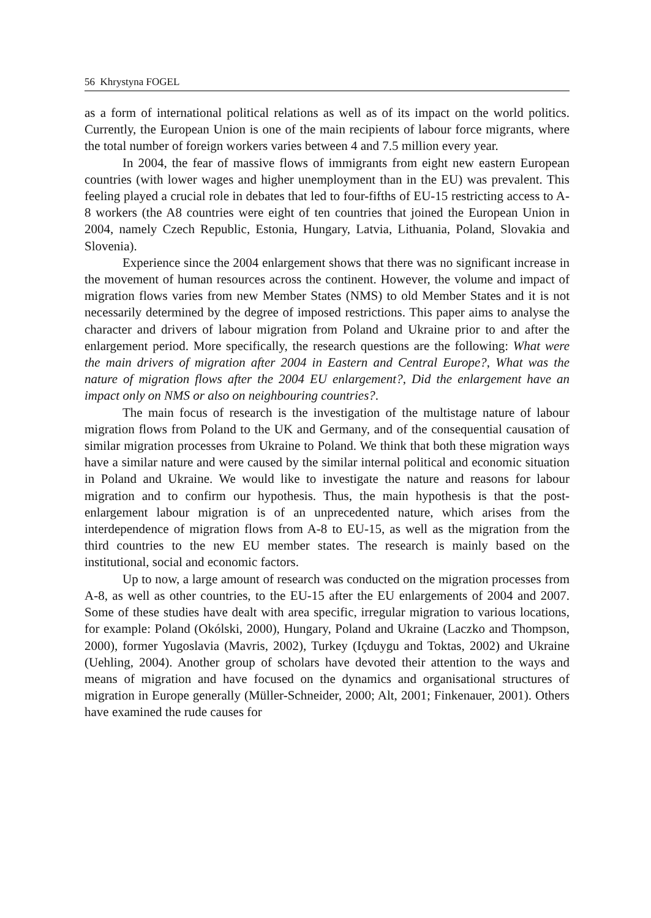56 Khrystyna FOGEL
as a form of international political relations as well as of its impact on the world politics. Currently, the European Union is one of the main recipients of labour force migrants, where the total number of foreign workers varies between 4 and 7.5 million every year.
In 2004, the fear of massive flows of immigrants from eight new eastern European countries (with lower wages and higher unemployment than in the EU) was prevalent. This feeling played a crucial role in debates that led to four-fifths of EU-15 restricting access to A-8 workers (the A8 countries were eight of ten countries that joined the European Union in 2004, namely Czech Republic, Estonia, Hungary, Latvia, Lithuania, Poland, Slovakia and Slovenia).
Experience since the 2004 enlargement shows that there was no significant increase in the movement of human resources across the continent. However, the volume and impact of migration flows varies from new Member States (NMS) to old Member States and it is not necessarily determined by the degree of imposed restrictions. This paper aims to analyse the character and drivers of labour migration from Poland and Ukraine prior to and after the enlargement period. More specifically, the research questions are the following: What were the main drivers of migration after 2004 in Eastern and Central Europe?, What was the nature of migration flows after the 2004 EU enlargement?, Did the enlargement have an impact only on NMS or also on neighbouring countries?.
The main focus of research is the investigation of the multistage nature of labour migration flows from Poland to the UK and Germany, and of the consequential causation of similar migration processes from Ukraine to Poland. We think that both these migration ways have a similar nature and were caused by the similar internal political and economic situation in Poland and Ukraine. We would like to investigate the nature and reasons for labour migration and to confirm our hypothesis. Thus, the main hypothesis is that the post-enlargement labour migration is of an unprecedented nature, which arises from the interdependence of migration flows from A-8 to EU-15, as well as the migration from the third countries to the new EU member states. The research is mainly based on the institutional, social and economic factors.
Up to now, a large amount of research was conducted on the migration processes from A-8, as well as other countries, to the EU-15 after the EU enlargements of 2004 and 2007. Some of these studies have dealt with area specific, irregular migration to various locations, for example: Poland (Okólski, 2000), Hungary, Poland and Ukraine (Laczko and Thompson, 2000), former Yugoslavia (Mavris, 2002), Turkey (Içduygu and Toktas, 2002) and Ukraine (Uehling, 2004). Another group of scholars have devoted their attention to the ways and means of migration and have focused on the dynamics and organisational structures of migration in Europe generally (Müller-Schneider, 2000; Alt, 2001; Finkenauer, 2001). Others have examined the rude causes for